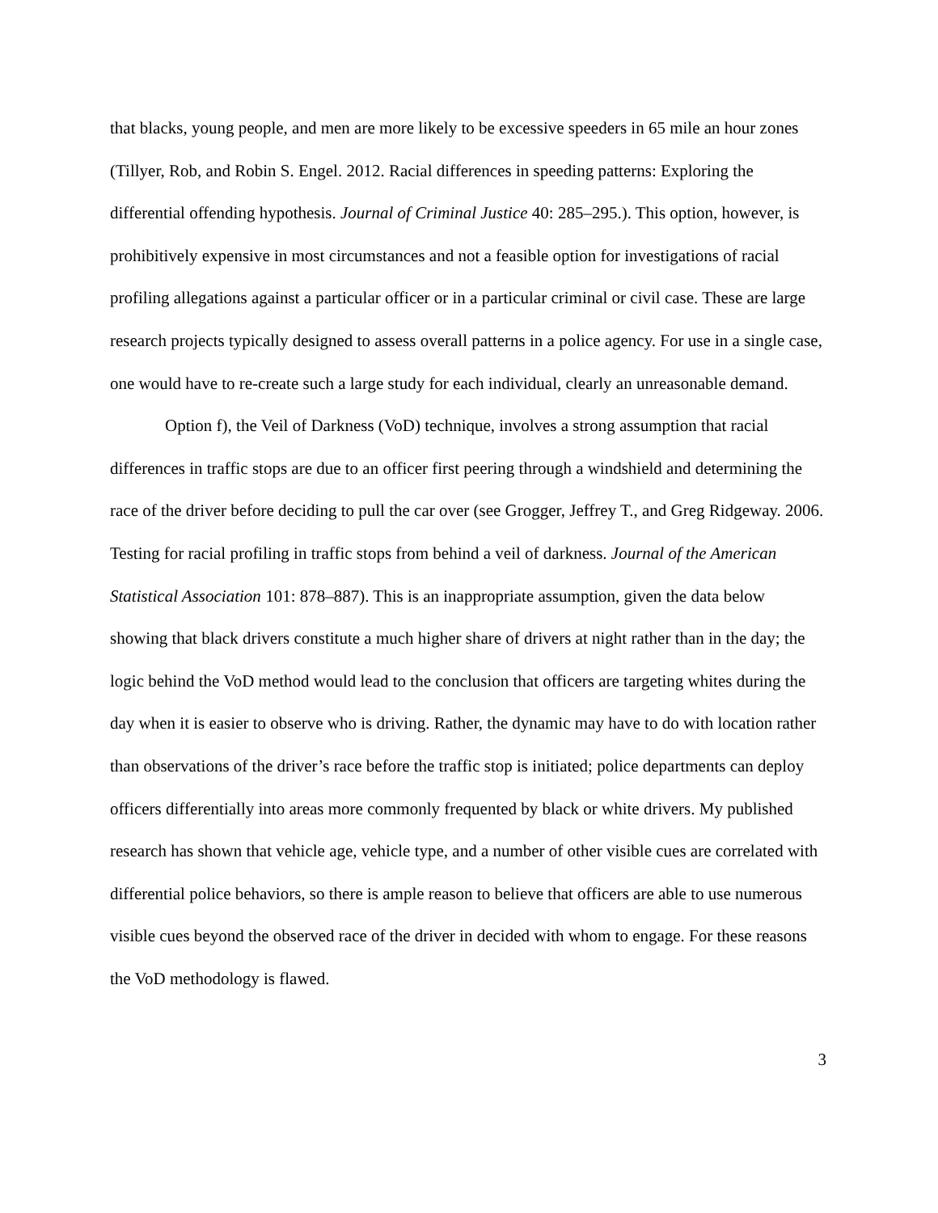that blacks, young people, and men are more likely to be excessive speeders in 65 mile an hour zones (Tillyer, Rob, and Robin S. Engel. 2012. Racial differences in speeding patterns: Exploring the differential offending hypothesis. Journal of Criminal Justice 40: 285–295.). This option, however, is prohibitively expensive in most circumstances and not a feasible option for investigations of racial profiling allegations against a particular officer or in a particular criminal or civil case. These are large research projects typically designed to assess overall patterns in a police agency. For use in a single case, one would have to re-create such a large study for each individual, clearly an unreasonable demand.
Option f), the Veil of Darkness (VoD) technique, involves a strong assumption that racial differences in traffic stops are due to an officer first peering through a windshield and determining the race of the driver before deciding to pull the car over (see Grogger, Jeffrey T., and Greg Ridgeway. 2006. Testing for racial profiling in traffic stops from behind a veil of darkness. Journal of the American Statistical Association 101: 878–887). This is an inappropriate assumption, given the data below showing that black drivers constitute a much higher share of drivers at night rather than in the day; the logic behind the VoD method would lead to the conclusion that officers are targeting whites during the day when it is easier to observe who is driving. Rather, the dynamic may have to do with location rather than observations of the driver’s race before the traffic stop is initiated; police departments can deploy officers differentially into areas more commonly frequented by black or white drivers. My published research has shown that vehicle age, vehicle type, and a number of other visible cues are correlated with differential police behaviors, so there is ample reason to believe that officers are able to use numerous visible cues beyond the observed race of the driver in decided with whom to engage. For these reasons the VoD methodology is flawed.
3